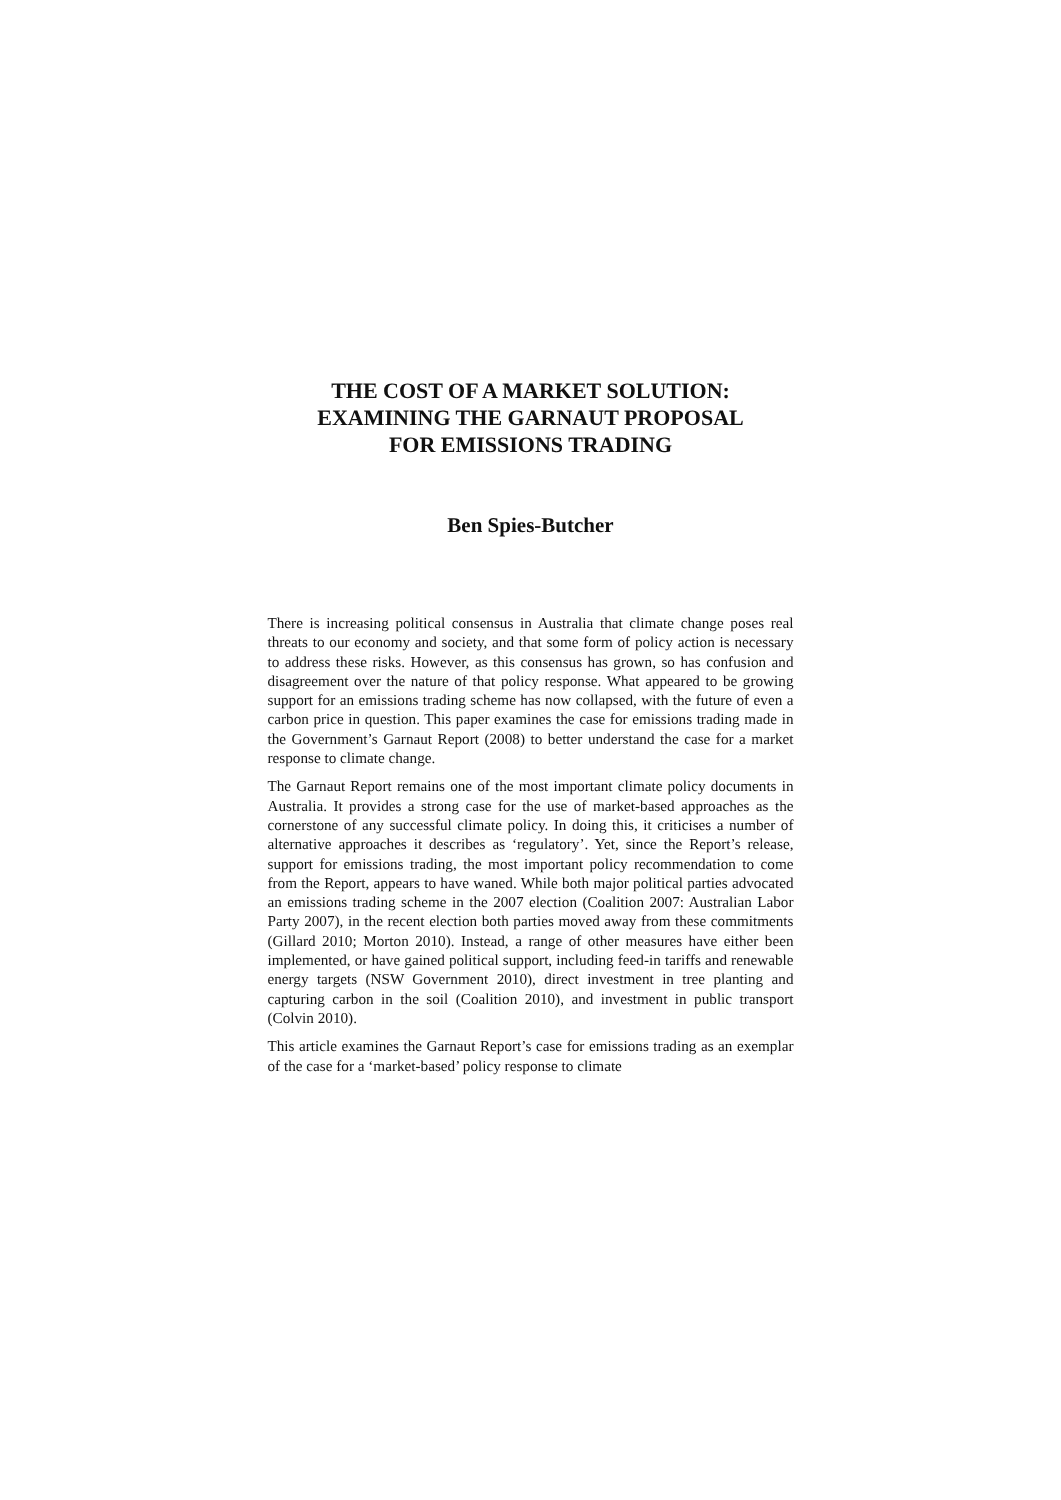THE COST OF A MARKET SOLUTION:
EXAMINING THE GARNAUT PROPOSAL
FOR EMISSIONS TRADING
Ben Spies-Butcher
There is increasing political consensus in Australia that climate change poses real threats to our economy and society, and that some form of policy action is necessary to address these risks. However, as this consensus has grown, so has confusion and disagreement over the nature of that policy response. What appeared to be growing support for an emissions trading scheme has now collapsed, with the future of even a carbon price in question. This paper examines the case for emissions trading made in the Government’s Garnaut Report (2008) to better understand the case for a market response to climate change.
The Garnaut Report remains one of the most important climate policy documents in Australia. It provides a strong case for the use of market-based approaches as the cornerstone of any successful climate policy. In doing this, it criticises a number of alternative approaches it describes as ‘regulatory’. Yet, since the Report’s release, support for emissions trading, the most important policy recommendation to come from the Report, appears to have waned. While both major political parties advocated an emissions trading scheme in the 2007 election (Coalition 2007: Australian Labor Party 2007), in the recent election both parties moved away from these commitments (Gillard 2010; Morton 2010). Instead, a range of other measures have either been implemented, or have gained political support, including feed-in tariffs and renewable energy targets (NSW Government 2010), direct investment in tree planting and capturing carbon in the soil (Coalition 2010), and investment in public transport (Colvin 2010).
This article examines the Garnaut Report’s case for emissions trading as an exemplar of the case for a ‘market-based’ policy response to climate